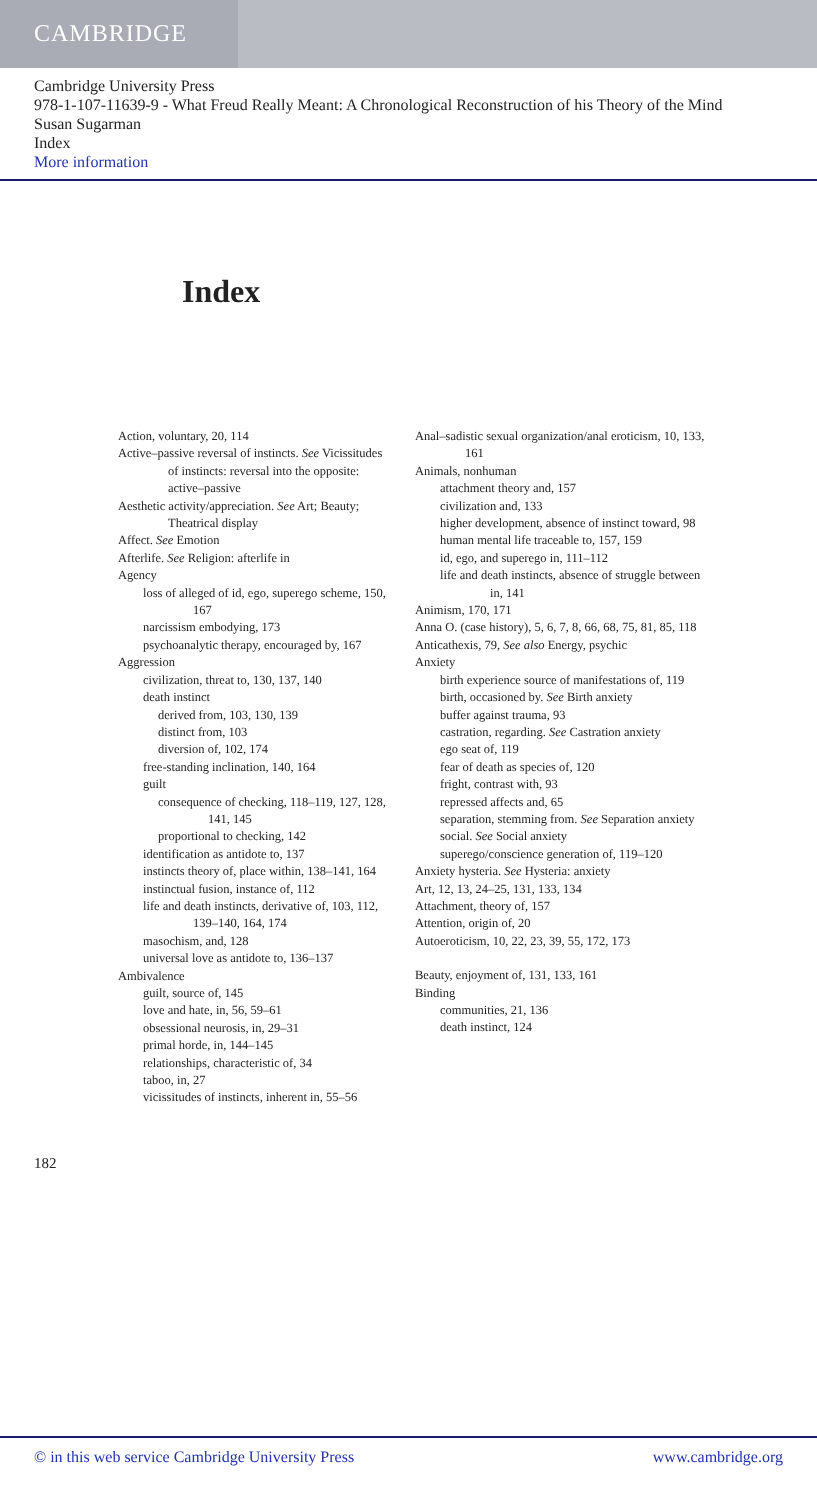CAMBRIDGE
Cambridge University Press
978-1-107-11639-9 - What Freud Really Meant: A Chronological Reconstruction of his Theory of the Mind
Susan Sugarman
Index
More information
Index
Action, voluntary, 20, 114
Active–passive reversal of instincts. See Vicissitudes of instincts: reversal into the opposite: active–passive
Aesthetic activity/appreciation. See Art; Beauty; Theatrical display
Affect. See Emotion
Afterlife. See Religion: afterlife in
Agency
loss of alleged of id, ego, superego scheme, 150, 167
narcissism embodying, 173
psychoanalytic therapy, encouraged by, 167
Aggression
civilization, threat to, 130, 137, 140
death instinct
derived from, 103, 130, 139
distinct from, 103
diversion of, 102, 174
free-standing inclination, 140, 164
guilt
consequence of checking, 118–119, 127, 128, 141, 145
proportional to checking, 142
identification as antidote to, 137
instincts theory of, place within, 138–141, 164
instinctual fusion, instance of, 112
life and death instincts, derivative of, 103, 112, 139–140, 164, 174
masochism, and, 128
universal love as antidote to, 136–137
Ambivalence
guilt, source of, 145
love and hate, in, 56, 59–61
obsessional neurosis, in, 29–31
primal horde, in, 144–145
relationships, characteristic of, 34
taboo, in, 27
vicissitudes of instincts, inherent in, 55–56
Anal–sadistic sexual organization/anal eroticism, 10, 133, 161
Animals, nonhuman
attachment theory and, 157
civilization and, 133
higher development, absence of instinct toward, 98
human mental life traceable to, 157, 159
id, ego, and superego in, 111–112
life and death instincts, absence of struggle between in, 141
Animism, 170, 171
Anna O. (case history), 5, 6, 7, 8, 66, 68, 75, 81, 85, 118
Anticathexis, 79, See also Energy, psychic
Anxiety
birth experience source of manifestations of, 119
birth, occasioned by. See Birth anxiety
buffer against trauma, 93
castration, regarding. See Castration anxiety
ego seat of, 119
fear of death as species of, 120
fright, contrast with, 93
repressed affects and, 65
separation, stemming from. See Separation anxiety
social. See Social anxiety
superego/conscience generation of, 119–120
Anxiety hysteria. See Hysteria: anxiety
Art, 12, 13, 24–25, 131, 133, 134
Attachment, theory of, 157
Attention, origin of, 20
Autoeroticism, 10, 22, 23, 39, 55, 172, 173
Beauty, enjoyment of, 131, 133, 161
Binding
communities, 21, 136
death instinct, 124
182
© in this web service Cambridge University Press www.cambridge.org